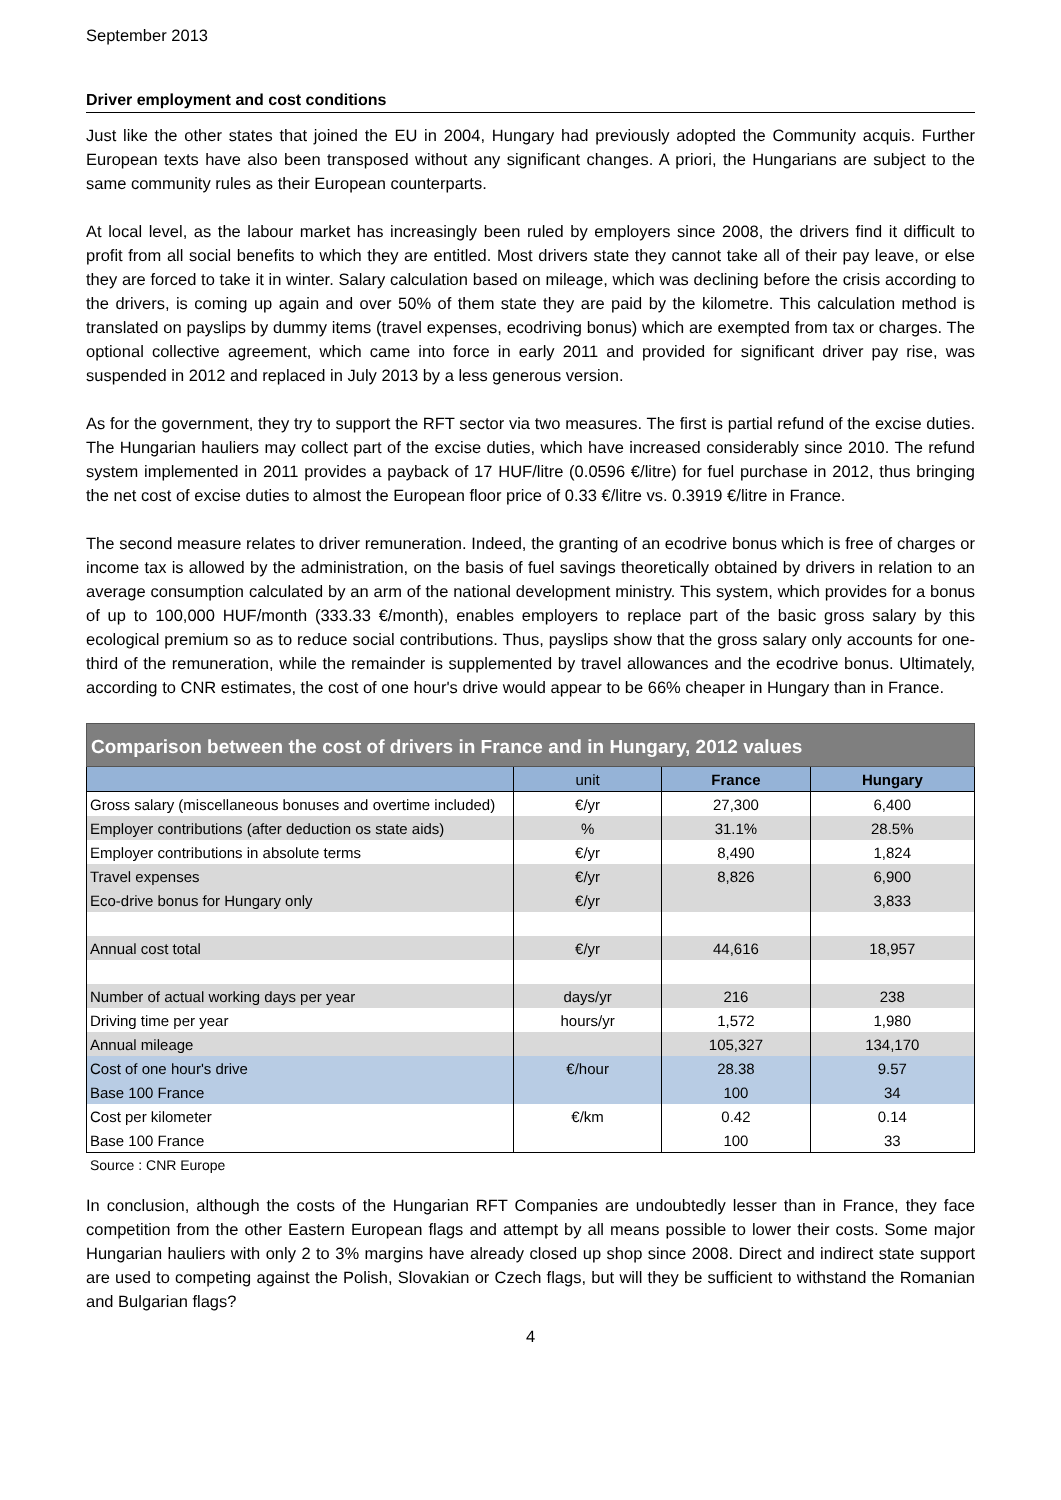September 2013
Driver employment and cost conditions
Just like the other states that joined the EU in 2004, Hungary had previously adopted the Community acquis. Further European texts have also been transposed without any significant changes. A priori, the Hungarians are subject to the same community rules as their European counterparts.
At local level, as the labour market has increasingly been ruled by employers since 2008, the drivers find it difficult to profit from all social benefits to which they are entitled. Most drivers state they cannot take all of their pay leave, or else they are forced to take it in winter. Salary calculation based on mileage, which was declining before the crisis according to the drivers, is coming up again and over 50% of them state they are paid by the kilometre. This calculation method is translated on payslips by dummy items (travel expenses, ecodriving bonus) which are exempted from tax or charges. The optional collective agreement, which came into force in early 2011 and provided for significant driver pay rise, was suspended in 2012 and replaced in July 2013 by a less generous version.
As for the government, they try to support the RFT sector via two measures. The first is partial refund of the excise duties. The Hungarian hauliers may collect part of the excise duties, which have increased considerably since 2010. The refund system implemented in 2011 provides a payback of 17 HUF/litre (0.0596 €/litre) for fuel purchase in 2012, thus bringing the net cost of excise duties to almost the European floor price of 0.33 €/litre vs. 0.3919 €/litre in France.
The second measure relates to driver remuneration. Indeed, the granting of an ecodrive bonus which is free of charges or income tax is allowed by the administration, on the basis of fuel savings theoretically obtained by drivers in relation to an average consumption calculated by an arm of the national development ministry. This system, which provides for a bonus of up to 100,000 HUF/month (333.33 €/month), enables employers to replace part of the basic gross salary by this ecological premium so as to reduce social contributions. Thus, payslips show that the gross salary only accounts for one-third of the remuneration, while the remainder is supplemented by travel allowances and the ecodrive bonus. Ultimately, according to CNR estimates, the cost of one hour's drive would appear to be 66% cheaper in Hungary than in France.
| Comparison between the cost of drivers in France and in Hungary, 2012 values | | | |
| --- | --- | --- | --- |
| | unit | France | Hungary |
| Gross salary (miscellaneous bonuses and overtime included) | €/yr | 27,300 | 6,400 |
| Employer contributions (after deduction os state aids) | % | 31.1% | 28.5% |
| Employer contributions in absolute terms | €/yr | 8,490 | 1,824 |
| Travel expenses | €/yr | 8,826 | 6,900 |
| Eco-drive bonus for Hungary only | €/yr | | 3,833 |
| Annual cost total | €/yr | 44,616 | 18,957 |
| Number of actual working days per year | days/yr | 216 | 238 |
| Driving time per year | hours/yr | 1,572 | 1,980 |
| Annual mileage | | 105,327 | 134,170 |
| Cost of one hour's drive | €/hour | 28.38 | 9.57 |
| Base 100 France | | 100 | 34 |
| Cost per kilometer | €/km | 0.42 | 0.14 |
| Base 100 France | | 100 | 33 |
Source : CNR Europe
In conclusion, although the costs of the Hungarian RFT Companies are undoubtedly lesser than in France, they face competition from the other Eastern European flags and attempt by all means possible to lower their costs. Some major Hungarian hauliers with only 2 to 3% margins have already closed up shop since 2008. Direct and indirect state support are used to competing against the Polish, Slovakian or Czech flags, but will they be sufficient to withstand the Romanian and Bulgarian flags?
4